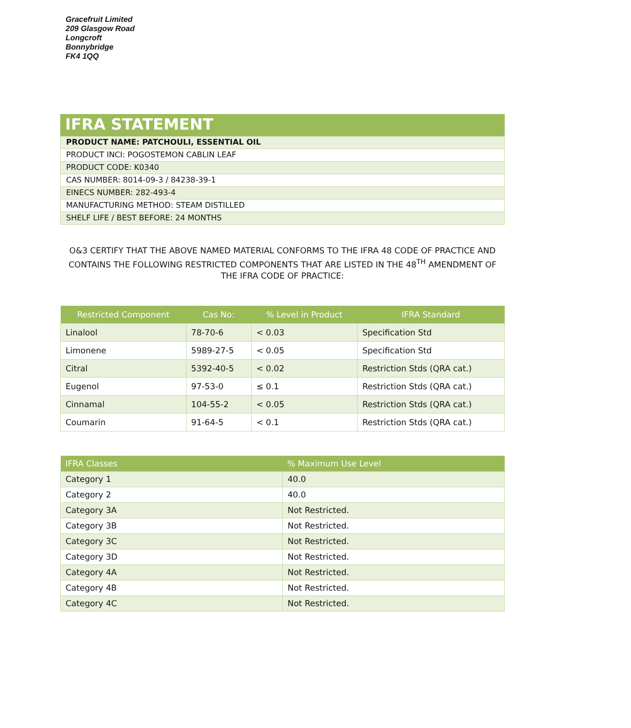Gracefruit Limited
209 Glasgow Road
Longcroft
Bonnybridge
FK4 1QQ
IFRA STATEMENT
PRODUCT NAME: PATCHOULI, ESSENTIAL OIL
PRODUCT INCI: POGOSTEMON CABLIN LEAF
PRODUCT CODE: K0340
CAS NUMBER: 8014-09-3 / 84238-39-1
EINECS NUMBER: 282-493-4
MANUFACTURING METHOD: STEAM DISTILLED
SHELF LIFE / BEST BEFORE: 24 MONTHS
O&3 CERTIFY THAT THE ABOVE NAMED MATERIAL CONFORMS TO THE IFRA 48 CODE OF PRACTICE AND CONTAINS THE FOLLOWING RESTRICTED COMPONENTS THAT ARE LISTED IN THE 48<sup>TH</sup> AMENDMENT OF THE IFRA CODE OF PRACTICE:
| Restricted Component | Cas No: | % Level in Product | IFRA Standard |
| --- | --- | --- | --- |
| Linalool | 78-70-6 | < 0.03 | Specification Std |
| Limonene | 5989-27-5 | < 0.05 | Specification Std |
| Citral | 5392-40-5 | < 0.02 | Restriction Stds (QRA cat.) |
| Eugenol | 97-53-0 | ≤ 0.1 | Restriction Stds (QRA cat.) |
| Cinnamal | 104-55-2 | < 0.05 | Restriction Stds (QRA cat.) |
| Coumarin | 91-64-5 | < 0.1 | Restriction Stds (QRA cat.) |
| IFRA Classes | % Maximum Use Level |
| --- | --- |
| Category 1 | 40.0 |
| Category 2 | 40.0 |
| Category 3A | Not Restricted. |
| Category 3B | Not Restricted. |
| Category 3C | Not Restricted. |
| Category 3D | Not Restricted. |
| Category 4A | Not Restricted. |
| Category 4B | Not Restricted. |
| Category 4C | Not Restricted. |